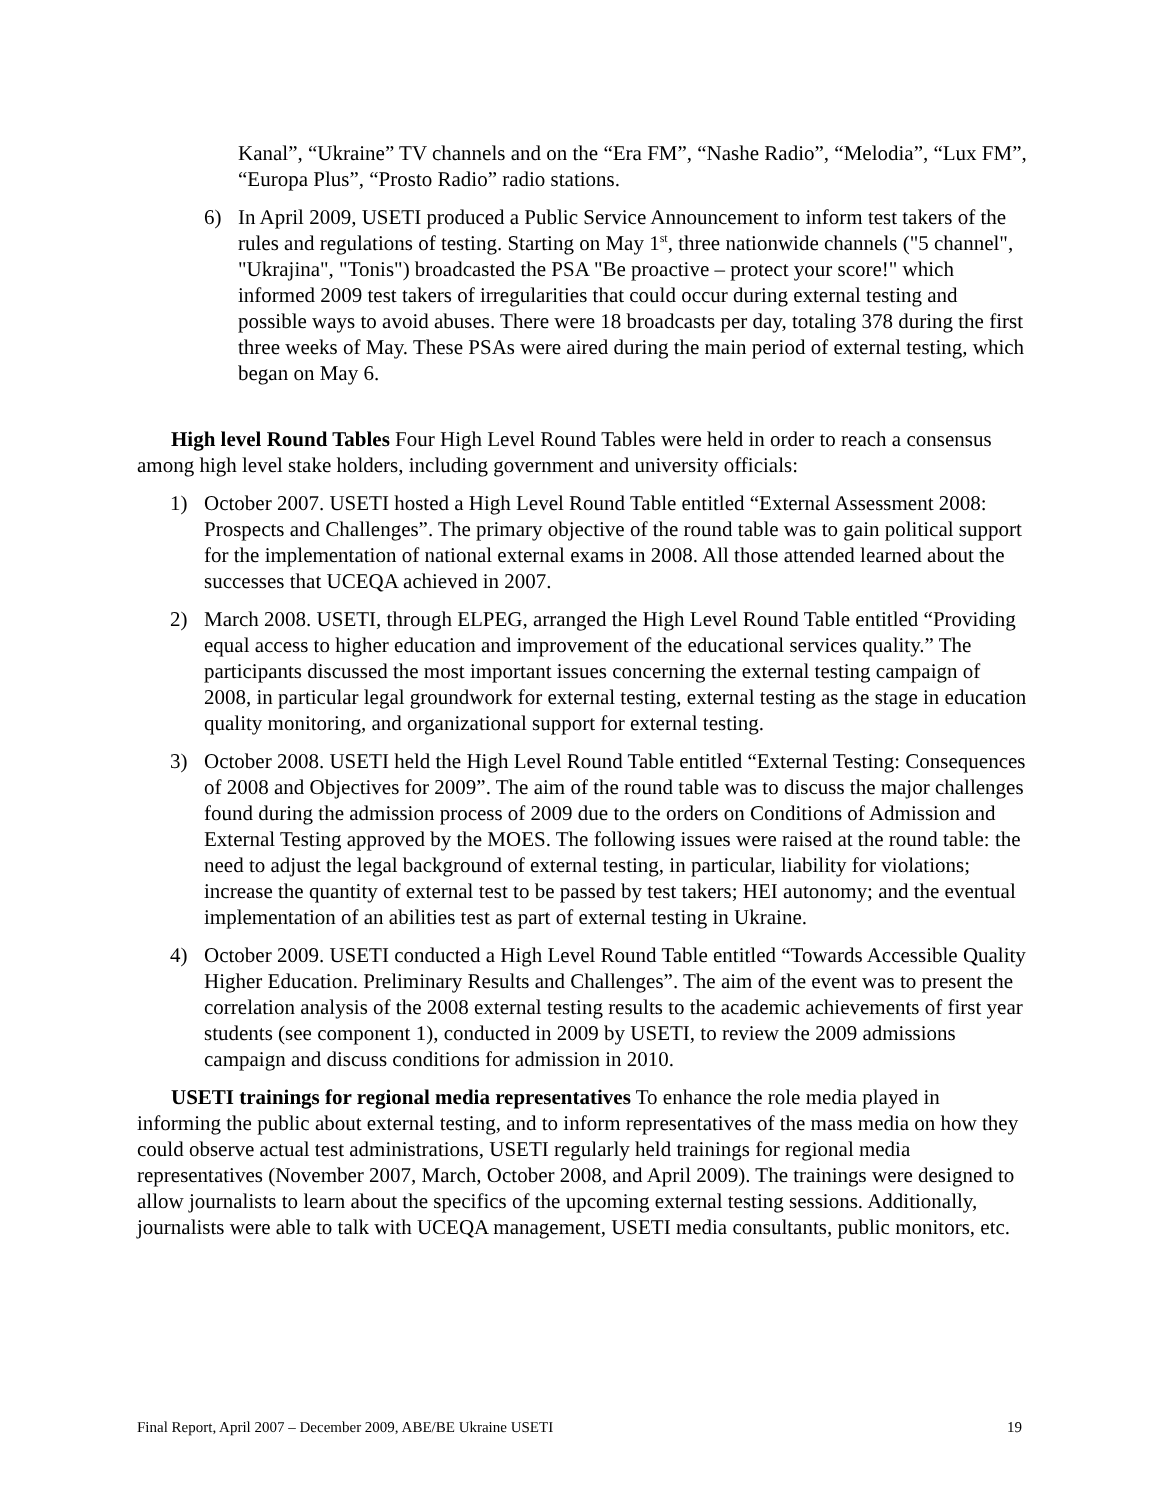Kanal”, “Ukraine” TV channels and on the “Era FM”, “Nashe Radio”, “Melodia”, “Lux FM”, “Europa Plus”, “Prosto Radio” radio stations.
6) In April 2009, USETI produced a Public Service Announcement to inform test takers of the rules and regulations of testing. Starting on May 1<sup>st</sup>, three nationwide channels ("5 channel", "Ukrajina", "Tonis") broadcasted the PSA "Be proactive – protect your score!" which informed 2009 test takers of irregularities that could occur during external testing and possible ways to avoid abuses. There were 18 broadcasts per day, totaling 378 during the first three weeks of May. These PSAs were aired during the main period of external testing, which began on May 6.
High level Round Tables Four High Level Round Tables were held in order to reach a consensus among high level stake holders, including government and university officials:
1) October 2007. USETI hosted a High Level Round Table entitled “External Assessment 2008: Prospects and Challenges”. The primary objective of the round table was to gain political support for the implementation of national external exams in 2008. All those attended learned about the successes that UCEQA achieved in 2007.
2) March 2008. USETI, through ELPEG, arranged the High Level Round Table entitled “Providing equal access to higher education and improvement of the educational services quality.” The participants discussed the most important issues concerning the external testing campaign of 2008, in particular legal groundwork for external testing, external testing as the stage in education quality monitoring, and organizational support for external testing.
3) October 2008. USETI held the High Level Round Table entitled “External Testing: Consequences of 2008 and Objectives for 2009”. The aim of the round table was to discuss the major challenges found during the admission process of 2009 due to the orders on Conditions of Admission and External Testing approved by the MOES. The following issues were raised at the round table: the need to adjust the legal background of external testing, in particular, liability for violations; increase the quantity of external test to be passed by test takers; HEI autonomy; and the eventual implementation of an abilities test as part of external testing in Ukraine.
4) October 2009. USETI conducted a High Level Round Table entitled “Towards Accessible Quality Higher Education. Preliminary Results and Challenges”. The aim of the event was to present the correlation analysis of the 2008 external testing results to the academic achievements of first year students (see component 1), conducted in 2009 by USETI, to review the 2009 admissions campaign and discuss conditions for admission in 2010.
USETI trainings for regional media representatives To enhance the role media played in informing the public about external testing, and to inform representatives of the mass media on how they could observe actual test administrations, USETI regularly held trainings for regional media representatives (November 2007, March, October 2008, and April 2009). The trainings were designed to allow journalists to learn about the specifics of the upcoming external testing sessions. Additionally, journalists were able to talk with UCEQA management, USETI media consultants, public monitors, etc.
Final Report, April 2007 – December 2009, ABE/BE Ukraine USETI 19